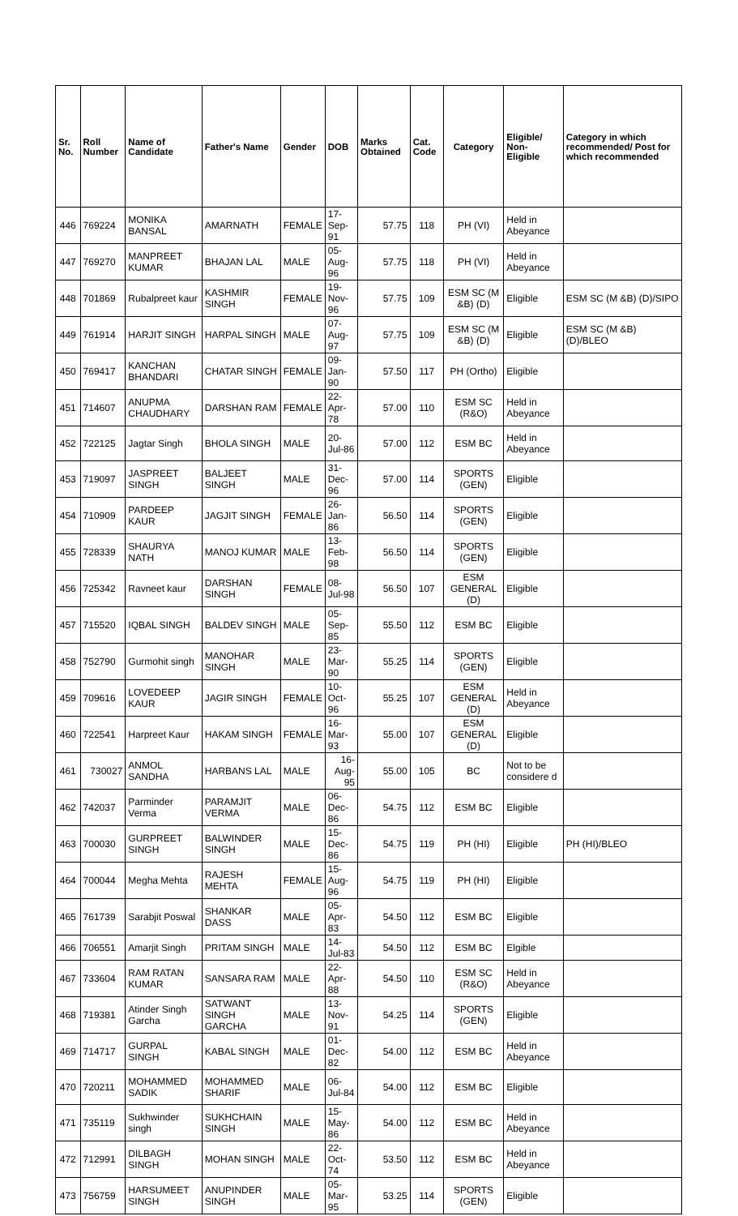| Sr. No. | Roll Number | Name of Candidate | Father's Name | Gender | DOB | Marks Obtained | Cat. Code | Category | Eligible/ Non-Eligible | Category in which recommended/ Post for which recommended |
| --- | --- | --- | --- | --- | --- | --- | --- | --- | --- | --- |
| 446 | 769224 | MONIKA BANSAL | AMARNATH | FEMALE | 17-Sep-91 | 57.75 | 118 | PH (VI) | Held in Abeyance | |
| 447 | 769270 | MANPREET KUMAR | BHAJAN LAL | MALE | 05-Aug-96 | 57.75 | 118 | PH (VI) | Held in Abeyance | |
| 448 | 701869 | Rubalpreet kaur | KASHMIR SINGH | FEMALE | 19-Nov-96 | 57.75 | 109 | ESM SC (M &B) (D) | Eligible | ESM SC (M &B) (D)/SIPO |
| 449 | 761914 | HARJIT SINGH | HARPAL SINGH | MALE | 07-Aug-97 | 57.75 | 109 | ESM SC (M &B) (D) | Eligible | ESM SC (M &B) (D)/BLEO |
| 450 | 769417 | KANCHAN BHANDARI | CHATAR SINGH | FEMALE | 09-Jan-90 | 57.50 | 117 | PH (Ortho) | Eligible | |
| 451 | 714607 | ANUPMA CHAUDHARY | DARSHAN RAM | FEMALE | 22-Apr-78 | 57.00 | 110 | ESM SC (R&O) | Held in Abeyance | |
| 452 | 722125 | Jagtar Singh | BHOLA SINGH | MALE | 20-Jul-86 | 57.00 | 112 | ESM BC | Held in Abeyance | |
| 453 | 719097 | JASPREET SINGH | BALJEET SINGH | MALE | 31-Dec-96 | 57.00 | 114 | SPORTS (GEN) | Eligible | |
| 454 | 710909 | PARDEEP KAUR | JAGJIT SINGH | FEMALE | 26-Jan-86 | 56.50 | 114 | SPORTS (GEN) | Eligible | |
| 455 | 728339 | SHAURYA NATH | MANOJ KUMAR | MALE | 13-Feb-98 | 56.50 | 114 | SPORTS (GEN) | Eligible | |
| 456 | 725342 | Ravneet kaur | DARSHAN SINGH | FEMALE | 08-Jul-98 | 56.50 | 107 | ESM GENERAL (D) | Eligible | |
| 457 | 715520 | IQBAL SINGH | BALDEV SINGH | MALE | 05-Sep-85 | 55.50 | 112 | ESM BC | Eligible | |
| 458 | 752790 | Gurmohit singh | MANOHAR SINGH | MALE | 23-Mar-90 | 55.25 | 114 | SPORTS (GEN) | Eligible | |
| 459 | 709616 | LOVEDEEP KAUR | JAGIR SINGH | FEMALE | 10-Oct-96 | 55.25 | 107 | ESM GENERAL (D) | Held in Abeyance | |
| 460 | 722541 | Harpreet Kaur | HAKAM SINGH | FEMALE | 16-Mar-93 | 55.00 | 107 | ESM GENERAL (D) | Eligible | |
| 461 | 730027 | ANMOL SANDHA | HARBANS LAL | MALE | 16-Aug-95 | 55.00 | 105 | BC | Not to be considere d | |
| 462 | 742037 | Parminder Verma | PARAMJIT VERMA | MALE | 06-Dec-86 | 54.75 | 112 | ESM BC | Eligible | |
| 463 | 700030 | GURPREET SINGH | BALWINDER SINGH | MALE | 15-Dec-86 | 54.75 | 119 | PH (HI) | Eligible | PH (HI)/BLEO |
| 464 | 700044 | Megha Mehta | RAJESH MEHTA | FEMALE | 15-Aug-96 | 54.75 | 119 | PH (HI) | Eligible | |
| 465 | 761739 | Sarabjit Poswal | SHANKAR DASS | MALE | 05-Apr-83 | 54.50 | 112 | ESM BC | Eligible | |
| 466 | 706551 | Amarjit Singh | PRITAM SINGH | MALE | 14-Jul-83 | 54.50 | 112 | ESM BC | Elgible | |
| 467 | 733604 | RAM RATAN KUMAR | SANSARA RAM | MALE | 22-Apr-88 | 54.50 | 110 | ESM SC (R&O) | Held in Abeyance | |
| 468 | 719381 | Atinder Singh Garcha | SATWANT SINGH GARCHA | MALE | 13-Nov-91 | 54.25 | 114 | SPORTS (GEN) | Eligible | |
| 469 | 714717 | GURPAL SINGH | KABAL SINGH | MALE | 01-Dec-82 | 54.00 | 112 | ESM BC | Held in Abeyance | |
| 470 | 720211 | MOHAMMED SADIK | MOHAMMED SHARIF | MALE | 06-Jul-84 | 54.00 | 112 | ESM BC | Eligible | |
| 471 | 735119 | Sukhwinder singh | SUKHCHAIN SINGH | MALE | 15-May-86 | 54.00 | 112 | ESM BC | Held in Abeyance | |
| 472 | 712991 | DILBAGH SINGH | MOHAN SINGH | MALE | 22-Oct-74 | 53.50 | 112 | ESM BC | Held in Abeyance | |
| 473 | 756759 | HARSUMEET SINGH | ANUPINDER SINGH | MALE | 05-Mar-95 | 53.25 | 114 | SPORTS (GEN) | Eligible | |